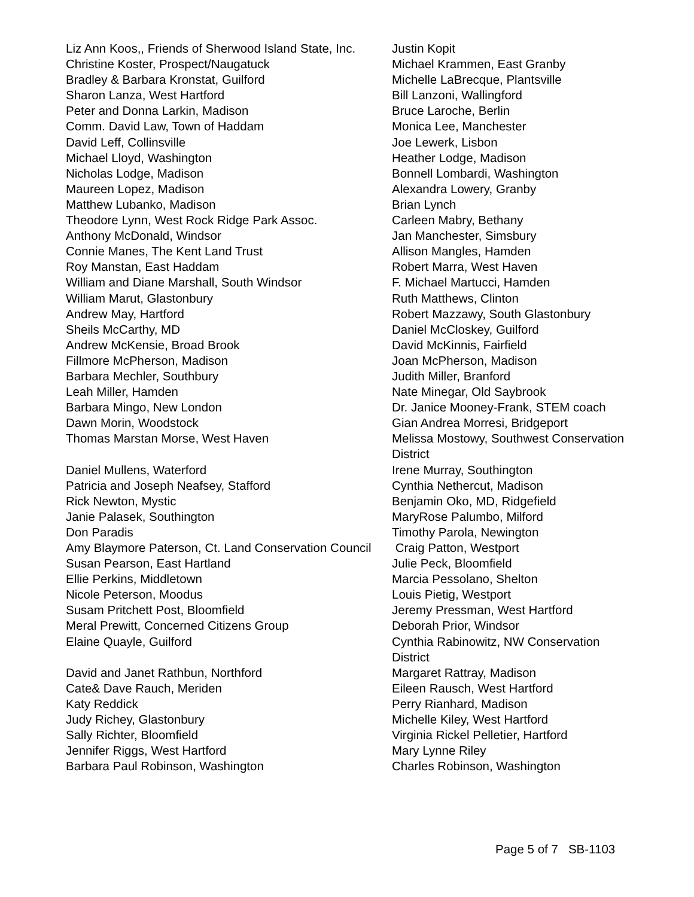| Liz Ann Koos,, Friends of Sherwood Island State, Inc. | Justin Kopit |
| Christine Koster, Prospect/Naugatuck | Michael Krammen, East Granby |
| Bradley & Barbara Kronstat, Guilford | Michelle LaBrecque, Plantsville |
| Sharon Lanza, West Hartford | Bill Lanzoni, Wallingford |
| Peter and Donna Larkin, Madison | Bruce Laroche, Berlin |
| Comm. David Law, Town of Haddam | Monica Lee, Manchester |
| David Leff, Collinsville | Joe Lewerk, Lisbon |
| Michael Lloyd, Washington | Heather Lodge, Madison |
| Nicholas Lodge, Madison | Bonnell Lombardi, Washington |
| Maureen Lopez, Madison | Alexandra Lowery, Granby |
| Matthew Lubanko, Madison | Brian Lynch |
| Theodore Lynn, West Rock Ridge Park Assoc. | Carleen Mabry, Bethany |
| Anthony McDonald, Windsor | Jan Manchester, Simsbury |
| Connie Manes, The Kent Land Trust | Allison Mangles, Hamden |
| Roy Manstan, East Haddam | Robert Marra, West Haven |
| William and Diane Marshall, South Windsor | F. Michael Martucci, Hamden |
| William Marut, Glastonbury | Ruth Matthews, Clinton |
| Andrew May, Hartford | Robert Mazzawy, South Glastonbury |
| Sheils McCarthy, MD | Daniel McCloskey, Guilford |
| Andrew McKensie, Broad Brook | David McKinnis, Fairfield |
| Fillmore McPherson, Madison | Joan McPherson, Madison |
| Barbara Mechler, Southbury | Judith Miller, Branford |
| Leah Miller, Hamden | Nate Minegar, Old Saybrook |
| Barbara Mingo, New London | Dr. Janice Mooney-Frank, STEM coach |
| Dawn Morin, Woodstock | Gian Andrea Morresi, Bridgeport |
| Thomas Marstan Morse, West Haven | Melissa Mostowy, Southwest Conservation District |
| Daniel Mullens, Waterford | Irene Murray, Southington |
| Patricia and Joseph Neafsey, Stafford | Cynthia Nethercut, Madison |
| Rick Newton, Mystic | Benjamin Oko, MD, Ridgefield |
| Janie Palasek, Southington | MaryRose Palumbo, Milford |
| Don Paradis | Timothy Parola, Newington |
| Amy Blaymore Paterson, Ct. Land Conservation Council | Craig Patton, Westport |
| Susan Pearson, East Hartland | Julie Peck, Bloomfield |
| Ellie Perkins, Middletown | Marcia Pessolano, Shelton |
| Nicole Peterson, Moodus | Louis Pietig, Westport |
| Susam Pritchett Post, Bloomfield | Jeremy Pressman, West Hartford |
| Meral Prewitt, Concerned Citizens Group | Deborah Prior, Windsor |
| Elaine Quayle, Guilford | Cynthia Rabinowitz, NW Conservation District |
| David and Janet Rathbun, Northford | Margaret Rattray, Madison |
| Cate& Dave Rauch, Meriden | Eileen Rausch, West Hartford |
| Katy Reddick | Perry Rianhard, Madison |
| Judy Richey, Glastonbury | Michelle Kiley, West Hartford |
| Sally Richter, Bloomfield | Virginia Rickel Pelletier, Hartford |
| Jennifer Riggs, West Hartford | Mary Lynne Riley |
| Barbara Paul Robinson, Washington | Charles Robinson, Washington |
Page 5 of 7 SB-1103